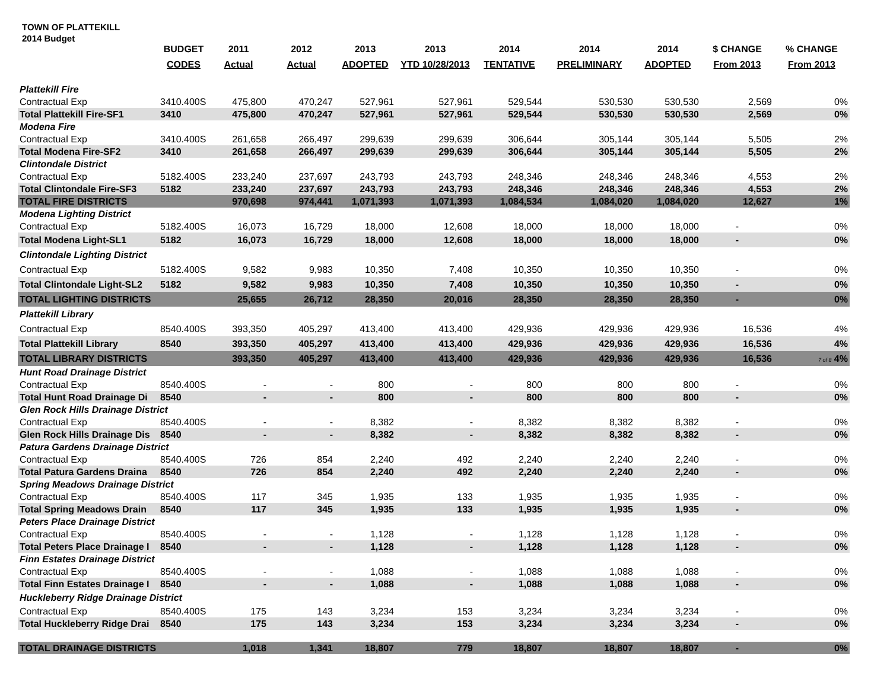TOWN OF PLATTEKILL
2014 Budget
| | BUDGET | 2011 | 2012 | 2013 | 2013 | 2014 | 2014 | 2014 | $ CHANGE | % CHANGE |
| --- | --- | --- | --- | --- | --- | --- | --- | --- | --- | --- |
| | CODES | Actual | Actual | ADOPTED | YTD 10/28/2013 | TENTATIVE | PRELIMINARY | ADOPTED | From 2013 | From 2013 |
| Plattekill Fire | | | | | | | | | | |
| Contractual Exp | 3410.400S | 475,800 | 470,247 | 527,961 | 527,961 | 529,544 | 530,530 | 530,530 | 2,569 | 0% |
| Total Plattekill Fire-SF1 | 3410 | 475,800 | 470,247 | 527,961 | 527,961 | 529,544 | 530,530 | 530,530 | 2,569 | 0% |
| Modena Fire | | | | | | | | | | |
| Contractual Exp | 3410.400S | 261,658 | 266,497 | 299,639 | 299,639 | 306,644 | 305,144 | 305,144 | 5,505 | 2% |
| Total Modena Fire-SF2 | 3410 | 261,658 | 266,497 | 299,639 | 299,639 | 306,644 | 305,144 | 305,144 | 5,505 | 2% |
| Clintondale District | | | | | | | | | | |
| Contractual Exp | 5182.400S | 233,240 | 237,697 | 243,793 | 243,793 | 248,346 | 248,346 | 248,346 | 4,553 | 2% |
| Total Clintondale Fire-SF3 | 5182 | 233,240 | 237,697 | 243,793 | 243,793 | 248,346 | 248,346 | 248,346 | 4,553 | 2% |
| TOTAL FIRE DISTRICTS | | 970,698 | 974,441 | 1,071,393 | 1,071,393 | 1,084,534 | 1,084,020 | 1,084,020 | 12,627 | 1% |
| Modena Lighting District | | | | | | | | | | |
| Contractual Exp | 5182.400S | 16,073 | 16,729 | 18,000 | 12,608 | 18,000 | 18,000 | 18,000 | - | 0% |
| Total Modena Light-SL1 | 5182 | 16,073 | 16,729 | 18,000 | 12,608 | 18,000 | 18,000 | 18,000 | - | 0% |
| Clintondale Lighting District | | | | | | | | | | |
| Contractual Exp | 5182.400S | 9,582 | 9,983 | 10,350 | 7,408 | 10,350 | 10,350 | 10,350 | - | 0% |
| Total Clintondale Light-SL2 | 5182 | 9,582 | 9,983 | 10,350 | 7,408 | 10,350 | 10,350 | 10,350 | - | 0% |
| TOTAL LIGHTING DISTRICTS | | 25,655 | 26,712 | 28,350 | 20,016 | 28,350 | 28,350 | 28,350 | - | 0% |
| Plattekill Library | | | | | | | | | | |
| Contractual Exp | 8540.400S | 393,350 | 405,297 | 413,400 | 413,400 | 429,936 | 429,936 | 429,936 | 16,536 | 4% |
| Total Plattekill Library | 8540 | 393,350 | 405,297 | 413,400 | 413,400 | 429,936 | 429,936 | 429,936 | 16,536 | 4% |
| TOTAL LIBRARY DISTRICTS | | 393,350 | 405,297 | 413,400 | 413,400 | 429,936 | 429,936 | 429,936 | 16,536 | 7 of 8 4% |
| Hunt Road Drainage District | | | | | | | | | | |
| Contractual Exp | 8540.400S | - | - | 800 | - | 800 | 800 | 800 | - | 0% |
| Total Hunt Road Drainage Di | 8540 | - | - | 800 | - | 800 | 800 | 800 | - | 0% |
| Glen Rock Hills Drainage District | | | | | | | | | | |
| Contractual Exp | 8540.400S | - | - | 8,382 | - | 8,382 | 8,382 | 8,382 | - | 0% |
| Glen Rock Hills Drainage Dis | 8540 | - | - | 8,382 | - | 8,382 | 8,382 | 8,382 | - | 0% |
| Patura Gardens Drainage District | | | | | | | | | | |
| Contractual Exp | 8540.400S | 726 | 854 | 2,240 | 492 | 2,240 | 2,240 | 2,240 | - | 0% |
| Total Patura Gardens Draina | 8540 | 726 | 854 | 2,240 | 492 | 2,240 | 2,240 | 2,240 | - | 0% |
| Spring Meadows Drainage District | | | | | | | | | | |
| Contractual Exp | 8540.400S | 117 | 345 | 1,935 | 133 | 1,935 | 1,935 | 1,935 | - | 0% |
| Total Spring Meadows Drain | 8540 | 117 | 345 | 1,935 | 133 | 1,935 | 1,935 | 1,935 | - | 0% |
| Peters Place Drainage District | | | | | | | | | | |
| Contractual Exp | 8540.400S | - | - | 1,128 | - | 1,128 | 1,128 | 1,128 | - | 0% |
| Total Peters Place Drainage I | 8540 | - | - | 1,128 | - | 1,128 | 1,128 | 1,128 | - | 0% |
| Finn Estates Drainage District | | | | | | | | | | |
| Contractual Exp | 8540.400S | - | - | 1,088 | - | 1,088 | 1,088 | 1,088 | - | 0% |
| Total Finn Estates Drainage I | 8540 | - | - | 1,088 | - | 1,088 | 1,088 | 1,088 | - | 0% |
| Huckleberry Ridge Drainage District | | | | | | | | | | |
| Contractual Exp | 8540.400S | 175 | 143 | 3,234 | 153 | 3,234 | 3,234 | 3,234 | - | 0% |
| Total Huckleberry Ridge Drai | 8540 | 175 | 143 | 3,234 | 153 | 3,234 | 3,234 | 3,234 | - | 0% |
| TOTAL DRAINAGE DISTRICTS | | 1,018 | 1,341 | 18,807 | 779 | 18,807 | 18,807 | 18,807 | - | 0% |